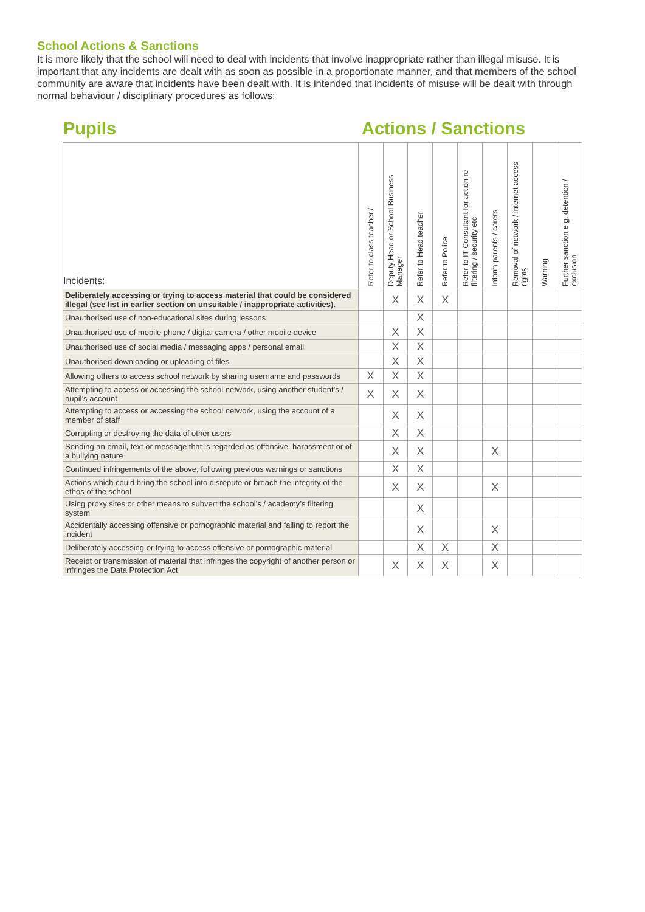School Actions & Sanctions
It is more likely that the school will need to deal with incidents that involve inappropriate rather than illegal misuse. It is important that any incidents are dealt with as soon as possible in a proportionate manner, and that members of the school community are aware that incidents have been dealt with. It is intended that incidents of misuse will be dealt with through normal behaviour / disciplinary procedures as follows:
Pupils Actions / Sanctions
| Incidents: | Refer to class teacher / | Deputy Head or School Business Manager | Refer to Head teacher | Refer to Police | Refer to IT Consultant for action re filtering / security etc | Inform parents / carers | Removal of network / internet access rights | Warning | Further sanction e.g. detention / exclusion |
| --- | --- | --- | --- | --- | --- | --- | --- | --- | --- |
| Deliberately accessing or trying to access material that could be considered illegal (see list in earlier section on unsuitable / inappropriate activities). | | X | X | X | | | | | |
| Unauthorised use of non-educational sites during lessons | | | X | | | | | | |
| Unauthorised use of mobile phone / digital camera / other mobile device | | X | X | | | | | | |
| Unauthorised use of social media / messaging apps / personal email | | X | X | | | | | | |
| Unauthorised downloading or uploading of files | | X | X | | | | | | |
| Allowing others to access school network by sharing username and passwords | X | X | X | | | | | | |
| Attempting to access or accessing the school network, using another student’s / pupil’s account | X | X | X | | | | | | |
| Attempting to access or accessing the school network, using the account of a member of staff | | X | X | | | | | | |
| Corrupting or destroying the data of other users | | X | X | | | | | | |
| Sending an email, text or message that is regarded as offensive, harassment or of a bullying nature | | X | X | | | X | | | |
| Continued infringements of the above, following previous warnings or sanctions | | X | X | | | | | | |
| Actions which could bring the school into disrepute or breach the integrity of the ethos of the school | | X | X | | | X | | | |
| Using proxy sites or other means to subvert the school’s / academy’s filtering system | | | X | | | | | | |
| Accidentally accessing offensive or pornographic material and failing to report the incident | | | X | | | X | | | |
| Deliberately accessing or trying to access offensive or pornographic material | | | X | X | | X | | | |
| Receipt or transmission of material that infringes the copyright of another person or infringes the Data Protection Act | | X | X | X | | X | | | |